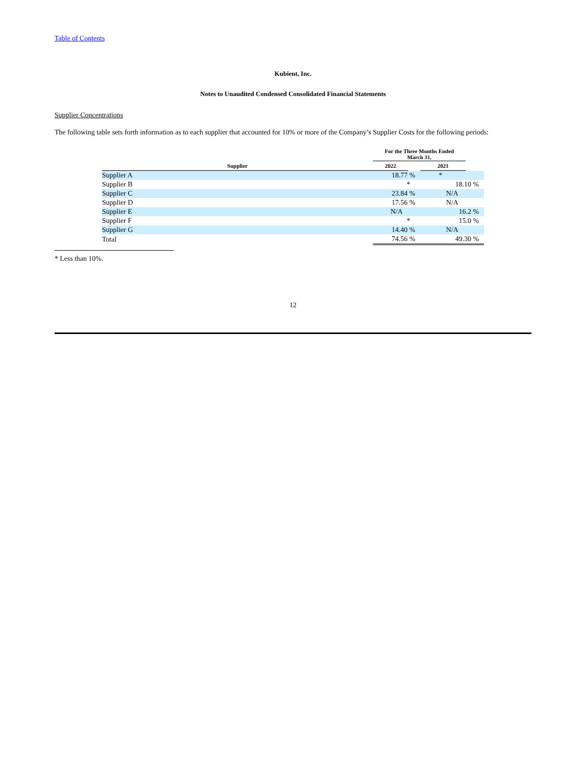Table of Contents
Kubient, Inc.
Notes to Unaudited Condensed Consolidated Financial Statements
Supplier Concentrations
The following table sets forth information as to each supplier that accounted for 10% or more of the Company’s Supplier Costs for the following periods:
| | For the Three Months Ended March 31, | | | |
| --- | --- | --- | --- | --- |
| Supplier | 2022 | | 2021 | |
| Supplier A | 18.77 % | | * | |
| Supplier B | * | | 18.10 % | |
| Supplier C | 23.84 % | | N/A | |
| Supplier D | 17.56 % | | N/A | |
| Supplier E | N/A | | 16.2 % | |
| Supplier F | * | | 15.0 % | |
| Supplier G | 14.40 % | | N/A | |
| Total | 74.56 % | | 49.30 % | |
* Less than 10%.
12